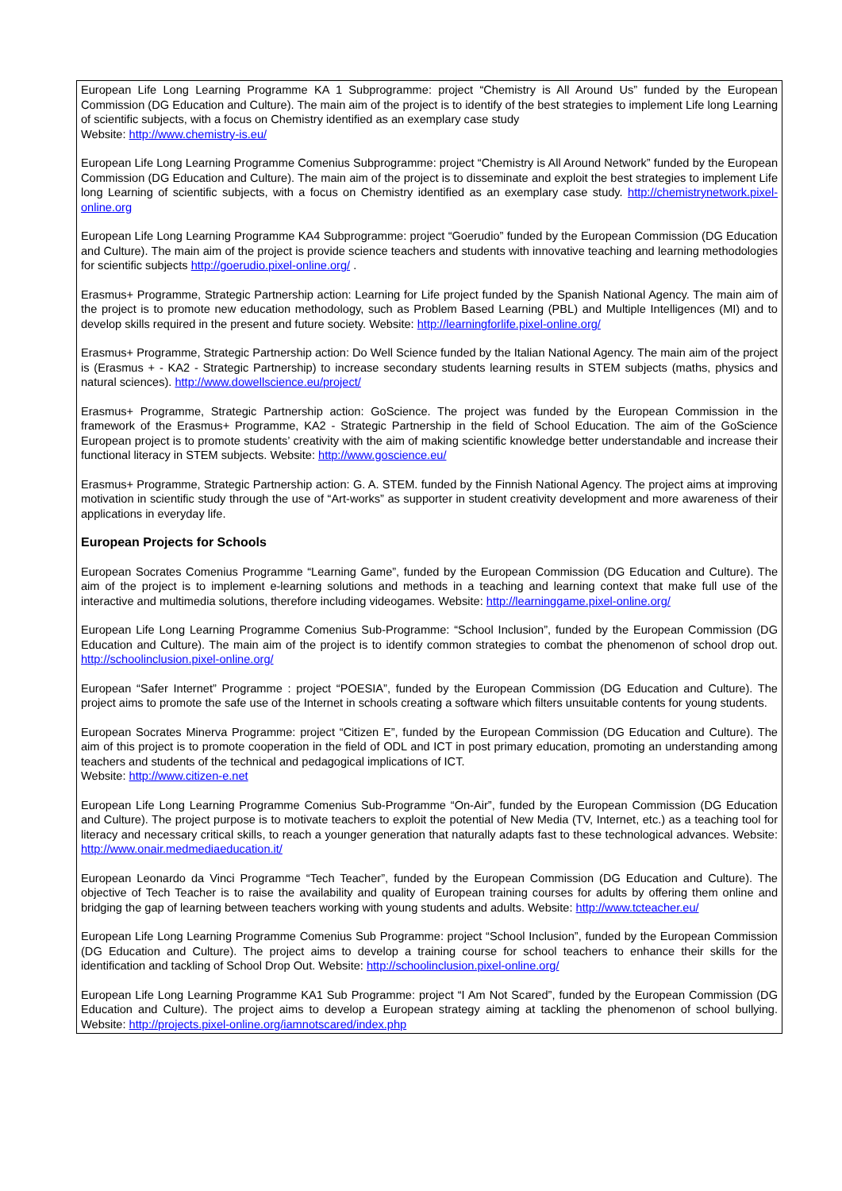European Life Long Learning Programme KA 1 Subprogramme: project “Chemistry is All Around Us” funded by the European Commission (DG Education and Culture). The main aim of the project is to identify of the best strategies to implement Life long Learning of scientific subjects, with a focus on Chemistry identified as an exemplary case study
Website: http://www.chemistry-is.eu/
European Life Long Learning Programme Comenius Subprogramme: project “Chemistry is All Around Network” funded by the European Commission (DG Education and Culture). The main aim of the project is to disseminate and exploit the best strategies to implement Life long Learning of scientific subjects, with a focus on Chemistry identified as an exemplary case study. http://chemistrynetwork.pixel-online.org
European Life Long Learning Programme KA4 Subprogramme: project “Goerudio” funded by the European Commission (DG Education and Culture). The main aim of the project is provide science teachers and students with innovative teaching and learning methodologies for scientific subjects http://goerudio.pixel-online.org/ .
Erasmus+ Programme, Strategic Partnership action: Learning for Life project funded by the Spanish National Agency. The main aim of the project is to promote new education methodology, such as Problem Based Learning (PBL) and Multiple Intelligences (MI) and to develop skills required in the present and future society. Website: http://learningforlife.pixel-online.org/
Erasmus+ Programme, Strategic Partnership action: Do Well Science funded by the Italian National Agency. The main aim of the project is (Erasmus + - KA2 - Strategic Partnership) to increase secondary students learning results in STEM subjects (maths, physics and natural sciences). http://www.dowellscience.eu/project/
Erasmus+ Programme, Strategic Partnership action: GoScience. The project was funded by the European Commission in the framework of the Erasmus+ Programme, KA2 - Strategic Partnership in the field of School Education. The aim of the GoScience European project is to promote students’ creativity with the aim of making scientific knowledge better understandable and increase their functional literacy in STEM subjects. Website: http://www.goscience.eu/
Erasmus+ Programme, Strategic Partnership action: G. A. STEM. funded by the Finnish National Agency. The project aims at improving motivation in scientific study through the use of “Art-works” as supporter in student creativity development and more awareness of their applications in everyday life.
European Projects for Schools
European Socrates Comenius Programme “Learning Game”, funded by the European Commission (DG Education and Culture). The aim of the project is to implement e-learning solutions and methods in a teaching and learning context that make full use of the interactive and multimedia solutions, therefore including videogames. Website: http://learninggame.pixel-online.org/
European Life Long Learning Programme Comenius Sub-Programme: “School Inclusion”, funded by the European Commission (DG Education and Culture). The main aim of the project is to identify common strategies to combat the phenomenon of school drop out. http://schoolinclusion.pixel-online.org/
European “Safer Internet” Programme : project “POESIA”, funded by the European Commission (DG Education and Culture). The project aims to promote the safe use of the Internet in schools creating a software which filters unsuitable contents for young students.
European Socrates Minerva Programme: project “Citizen E”, funded by the European Commission (DG Education and Culture). The aim of this project is to promote cooperation in the field of ODL and ICT in post primary education, promoting an understanding among teachers and students of the technical and pedagogical implications of ICT.
Website: http://www.citizen-e.net
European Life Long Learning Programme Comenius Sub-Programme “On-Air”, funded by the European Commission (DG Education and Culture). The project purpose is to motivate teachers to exploit the potential of New Media (TV, Internet, etc.) as a teaching tool for literacy and necessary critical skills, to reach a younger generation that naturally adapts fast to these technological advances. Website: http://www.onair.medmediaeducation.it/
European Leonardo da Vinci Programme “Tech Teacher”, funded by the European Commission (DG Education and Culture). The objective of Tech Teacher is to raise the availability and quality of European training courses for adults by offering them online and bridging the gap of learning between teachers working with young students and adults. Website: http://www.tcteacher.eu/
European Life Long Learning Programme Comenius Sub Programme: project “School Inclusion”, funded by the European Commission (DG Education and Culture). The project aims to develop a training course for school teachers to enhance their skills for the identification and tackling of School Drop Out. Website: http://schoolinclusion.pixel-online.org/
European Life Long Learning Programme KA1 Sub Programme: project “I Am Not Scared”, funded by the European Commission (DG Education and Culture). The project aims to develop a European strategy aiming at tackling the phenomenon of school bullying. Website: http://projects.pixel-online.org/iamnotscared/index.php